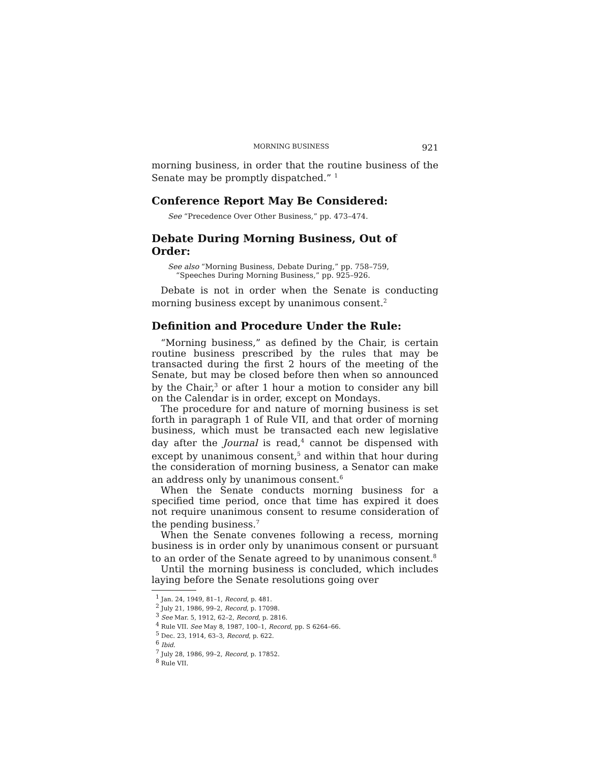MORNING BUSINESS 921
morning business, in order that the routine business of the Senate may be promptly dispatched.” <sup>1</sup>
Conference Report May Be Considered:
See “Precedence Over Other Business,” pp. 473–474.
Debate During Morning Business, Out of Order:
See also “Morning Business, Debate During,” pp. 758–759,
“Speeches During Morning Business,” pp. 925–926.
Debate is not in order when the Senate is conducting morning business except by unanimous consent.<sup>2</sup>
Definition and Procedure Under the Rule:
“Morning business,” as defined by the Chair, is certain routine business prescribed by the rules that may be transacted during the first 2 hours of the meeting of the Senate, but may be closed before then when so announced by the Chair,<sup>3</sup> or after 1 hour a motion to consider any bill on the Calendar is in order, except on Mondays.
The procedure for and nature of morning business is set forth in paragraph 1 of Rule VII, and that order of morning business, which must be transacted each new legislative day after the Journal is read,<sup>4</sup> cannot be dispensed with except by unanimous consent,<sup>5</sup> and within that hour during the consideration of morning business, a Senator can make an address only by unanimous consent.<sup>6</sup>
When the Senate conducts morning business for a specified time period, once that time has expired it does not require unanimous consent to resume consideration of the pending business.<sup>7</sup>
When the Senate convenes following a recess, morning business is in order only by unanimous consent or pursuant to an order of the Senate agreed to by unanimous consent.<sup>8</sup>
Until the morning business is concluded, which includes laying before the Senate resolutions going over
<sup>1</sup> Jan. 24, 1949, 81–1, Record, p. 481.
<sup>2</sup> July 21, 1986, 99–2, Record, p. 17098.
<sup>3</sup> See Mar. 5, 1912, 62–2, Record, p. 2816.
<sup>4</sup> Rule VII. See May 8, 1987, 100–1, Record, pp. S 6264–66.
<sup>5</sup> Dec. 23, 1914, 63–3, Record, p. 622.
<sup>6</sup> Ibid.
<sup>7</sup> July 28, 1986, 99–2, Record, p. 17852.
<sup>8</sup> Rule VII.